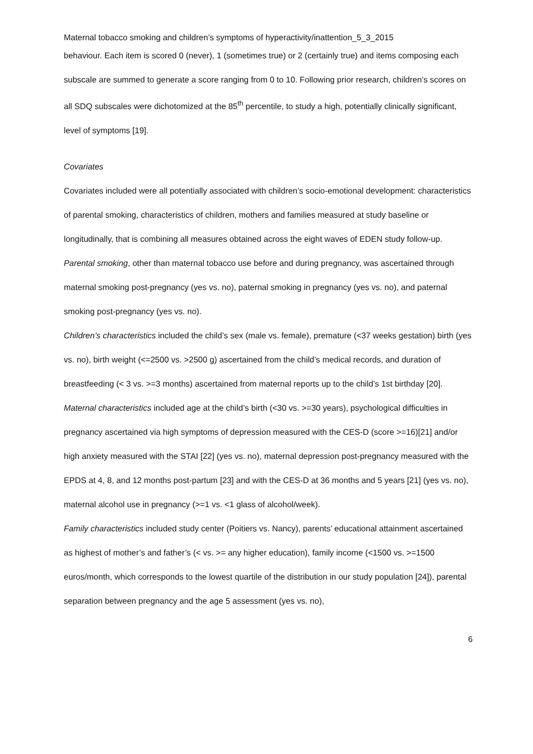Maternal tobacco smoking and children’s symptoms of hyperactivity/inattention_5_3_2015
behaviour. Each item is scored 0 (never), 1 (sometimes true) or 2 (certainly true) and items composing each subscale are summed to generate a score ranging from 0 to 10. Following prior research, children’s scores on all SDQ subscales were dichotomized at the 85<sup>th</sup> percentile, to study a high, potentially clinically significant, level of symptoms [19].
Covariates
Covariates included were all potentially associated with children’s socio-emotional development: characteristics of parental smoking, characteristics of children, mothers and families measured at study baseline or longitudinally, that is combining all measures obtained across the eight waves of EDEN study follow-up.
Parental smoking, other than maternal tobacco use before and during pregnancy, was ascertained through maternal smoking post-pregnancy (yes vs. no), paternal smoking in pregnancy (yes vs. no), and paternal smoking post-pregnancy (yes vs. no).
Children’s characteristics included the child’s sex (male vs. female), premature (<37 weeks gestation) birth (yes vs. no), birth weight (<=2500 vs. >2500 g) ascertained from the child’s medical records, and duration of breastfeeding (< 3 vs. >=3 months) ascertained from maternal reports up to the child’s 1st birthday [20].
Maternal characteristics included age at the child’s birth (<30 vs. >=30 years), psychological difficulties in pregnancy ascertained via high symptoms of depression measured with the CES-D (score >=16)[21] and/or high anxiety measured with the STAI [22] (yes vs. no), maternal depression post-pregnancy measured with the EPDS at 4, 8, and 12 months post-partum [23] and with the CES-D at 36 months and 5 years [21] (yes vs. no), maternal alcohol use in pregnancy (>=1 vs. <1 glass of alcohol/week).
Family characteristics included study center (Poitiers vs. Nancy), parents’ educational attainment ascertained as highest of mother’s and father’s (< vs. >= any higher education), family income (<1500 vs. >=1500 euros/month, which corresponds to the lowest quartile of the distribution in our study population [24]), parental separation between pregnancy and the age 5 assessment (yes vs. no),
6